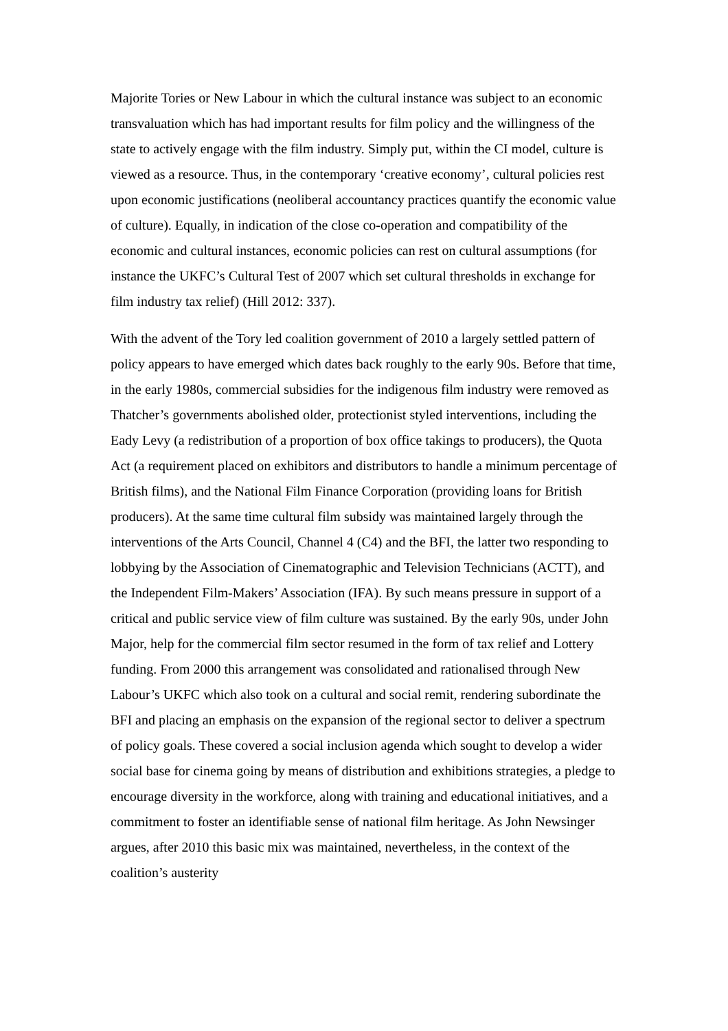Majorite Tories or New Labour in which the cultural instance was subject to an economic transvaluation which has had important results for film policy and the willingness of the state to actively engage with the film industry. Simply put, within the CI model, culture is viewed as a resource. Thus, in the contemporary ‘creative economy’, cultural policies rest upon economic justifications (neoliberal accountancy practices quantify the economic value of culture). Equally, in indication of the close co-operation and compatibility of the economic and cultural instances, economic policies can rest on cultural assumptions (for instance the UKFC’s Cultural Test of 2007 which set cultural thresholds in exchange for film industry tax relief) (Hill 2012: 337).
With the advent of the Tory led coalition government of 2010 a largely settled pattern of policy appears to have emerged which dates back roughly to the early 90s. Before that time, in the early 1980s, commercial subsidies for the indigenous film industry were removed as Thatcher’s governments abolished older, protectionist styled interventions, including the Eady Levy (a redistribution of a proportion of box office takings to producers), the Quota Act (a requirement placed on exhibitors and distributors to handle a minimum percentage of British films), and the National Film Finance Corporation (providing loans for British producers). At the same time cultural film subsidy was maintained largely through the interventions of the Arts Council, Channel 4 (C4) and the BFI, the latter two responding to lobbying by the Association of Cinematographic and Television Technicians (ACTT), and the Independent Film-Makers’ Association (IFA). By such means pressure in support of a critical and public service view of film culture was sustained. By the early 90s, under John Major, help for the commercial film sector resumed in the form of tax relief and Lottery funding. From 2000 this arrangement was consolidated and rationalised through New Labour’s UKFC which also took on a cultural and social remit, rendering subordinate the BFI and placing an emphasis on the expansion of the regional sector to deliver a spectrum of policy goals. These covered a social inclusion agenda which sought to develop a wider social base for cinema going by means of distribution and exhibitions strategies, a pledge to encourage diversity in the workforce, along with training and educational initiatives, and a commitment to foster an identifiable sense of national film heritage. As John Newsinger argues, after 2010 this basic mix was maintained, nevertheless, in the context of the coalition’s austerity